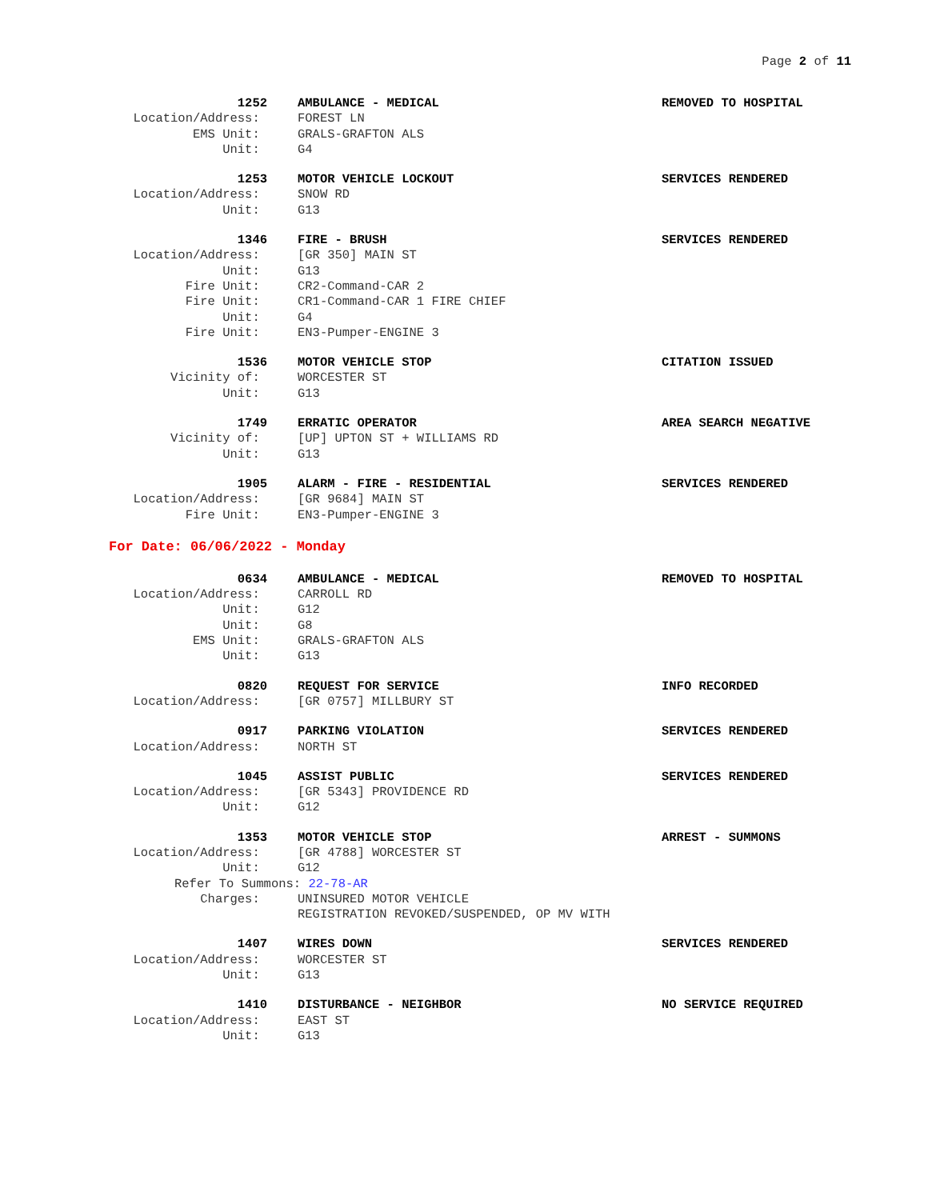Page 2 of 11
1252
AMBULANCE - MEDICAL
REMOVED TO HOSPITAL
Location/Address:
FOREST LN
EMS Unit:
GRALS-GRAFTON ALS
Unit:
G4
1253
MOTOR VEHICLE LOCKOUT
SERVICES RENDERED
Location/Address:
SNOW RD
Unit:
G13
1346
FIRE - BRUSH
SERVICES RENDERED
Location/Address:
[GR 350] MAIN ST
Unit:
G13
Fire Unit:
CR2-Command-CAR 2
Fire Unit:
CR1-Command-CAR 1 FIRE CHIEF
Unit:
G4
Fire Unit:
EN3-Pumper-ENGINE 3
1536
MOTOR VEHICLE STOP
CITATION ISSUED
Vicinity of:
WORCESTER ST
Unit:
G13
1749
ERRATIC OPERATOR
AREA SEARCH NEGATIVE
Vicinity of:
[UP] UPTON ST + WILLIAMS RD
Unit:
G13
1905
ALARM - FIRE - RESIDENTIAL
SERVICES RENDERED
Location/Address:
[GR 9684] MAIN ST
Fire Unit:
EN3-Pumper-ENGINE 3
For Date: 06/06/2022 - Monday
0634
AMBULANCE - MEDICAL
REMOVED TO HOSPITAL
Location/Address:
CARROLL RD
Unit:
G12
Unit:
G8
EMS Unit:
GRALS-GRAFTON ALS
Unit:
G13
0820
REQUEST FOR SERVICE
INFO RECORDED
Location/Address:
[GR 0757] MILLBURY ST
0917
PARKING VIOLATION
SERVICES RENDERED
Location/Address:
NORTH ST
1045
ASSIST PUBLIC
SERVICES RENDERED
Location/Address:
[GR 5343] PROVIDENCE RD
Unit:
G12
1353
MOTOR VEHICLE STOP
ARREST - SUMMONS
Location/Address:
[GR 4788] WORCESTER ST
Unit:
G12
Refer To Summons: 22-78-AR
Charges:
UNINSURED MOTOR VEHICLE
REGISTRATION REVOKED/SUSPENDED, OP MV WITH
1407
WIRES DOWN
SERVICES RENDERED
Location/Address:
WORCESTER ST
Unit:
G13
1410
DISTURBANCE - NEIGHBOR
NO SERVICE REQUIRED
Location/Address:
EAST ST
Unit:
G13